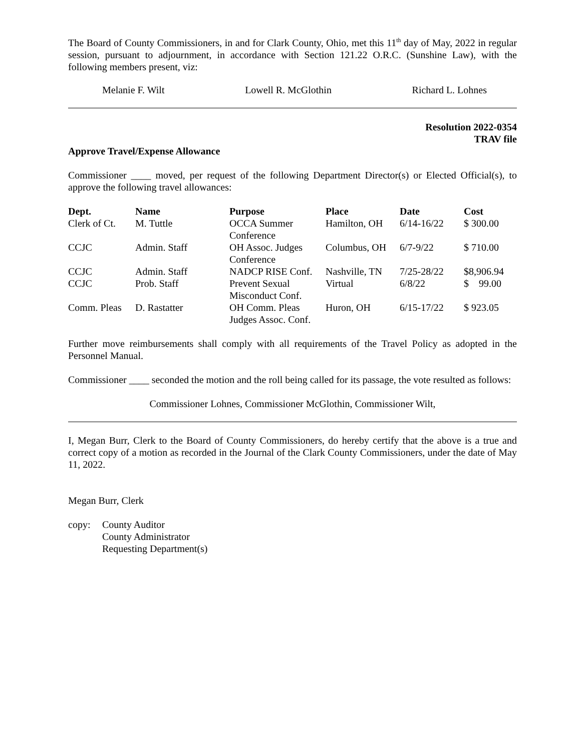The Board of County Commissioners, in and for Clark County, Ohio, met this 11<sup>th</sup> day of May, 2022 in regular session, pursuant to adjournment, in accordance with Section 121.22 O.R.C. (Sunshine Law), with the following members present, viz:
Melanie F. Wilt Lowell R. McGlothin Richard L. Lohnes
Resolution 2022-0354
TRAV file
Approve Travel/Expense Allowance
Commissioner ____ moved, per request of the following Department Director(s) or Elected Official(s), to approve the following travel allowances:
| Dept. | Name | Purpose | Place | Date | Cost |
| --- | --- | --- | --- | --- | --- |
| Clerk of Ct. | M. Tuttle | OCCA Summer Conference | Hamilton, OH | 6/14-16/22 | $ 300.00 |
| CCJC | Admin. Staff | OH Assoc. Judges Conference | Columbus, OH | 6/7-9/22 | $ 710.00 |
| CCJC | Admin. Staff | NADCP RISE Conf. | Nashville, TN | 7/25-28/22 | $8,906.94 |
| CCJC | Prob. Staff | Prevent Sexual Misconduct Conf. | Virtual | 6/8/22 | $ 99.00 |
| Comm. Pleas | D. Rastatter | OH Comm. Pleas Judges Assoc. Conf. | Huron, OH | 6/15-17/22 | $ 923.05 |
Further move reimbursements shall comply with all requirements of the Travel Policy as adopted in the Personnel Manual.
Commissioner ____ seconded the motion and the roll being called for its passage, the vote resulted as follows:
Commissioner Lohnes, Commissioner McGlothin, Commissioner Wilt,
I, Megan Burr, Clerk to the Board of County Commissioners, do hereby certify that the above is a true and correct copy of a motion as recorded in the Journal of the Clark County Commissioners, under the date of May 11, 2022.
Megan Burr, Clerk
copy: County Auditor
County Administrator
Requesting Department(s)